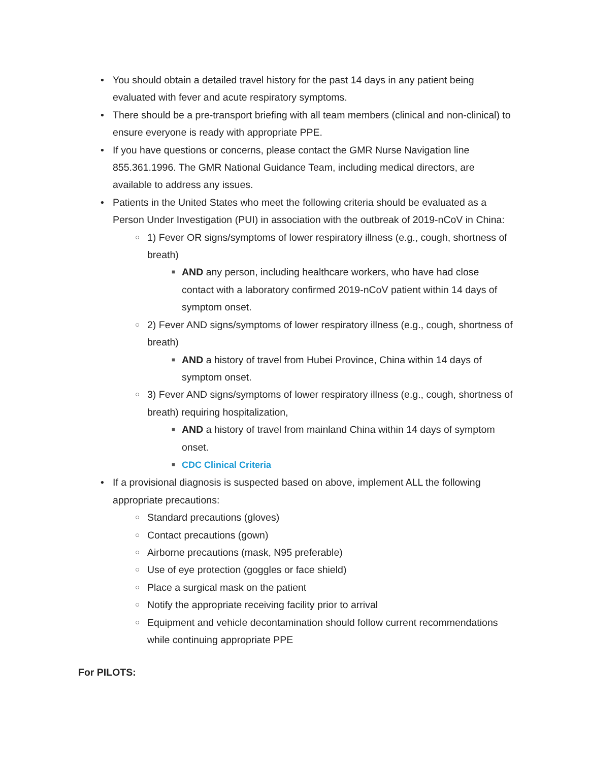• You should obtain a detailed travel history for the past 14 days in any patient being evaluated with fever and acute respiratory symptoms.
• There should be a pre-transport briefing with all team members (clinical and non-clinical) to ensure everyone is ready with appropriate PPE.
• If you have questions or concerns, please contact the GMR Nurse Navigation line 855.361.1996. The GMR National Guidance Team, including medical directors, are available to address any issues.
• Patients in the United States who meet the following criteria should be evaluated as a Person Under Investigation (PUI) in association with the outbreak of 2019-nCoV in China:
○ 1) Fever OR signs/symptoms of lower respiratory illness (e.g., cough, shortness of breath)
■ AND any person, including healthcare workers, who have had close contact with a laboratory confirmed 2019-nCoV patient within 14 days of symptom onset.
○ 2) Fever AND signs/symptoms of lower respiratory illness (e.g., cough, shortness of breath)
■ AND a history of travel from Hubei Province, China within 14 days of symptom onset.
○ 3) Fever AND signs/symptoms of lower respiratory illness (e.g., cough, shortness of breath) requiring hospitalization,
■ AND a history of travel from mainland China within 14 days of symptom onset.
■ CDC Clinical Criteria
• If a provisional diagnosis is suspected based on above, implement ALL the following appropriate precautions:
○ Standard precautions (gloves)
○ Contact precautions (gown)
○ Airborne precautions (mask, N95 preferable)
○ Use of eye protection (goggles or face shield)
○ Place a surgical mask on the patient
○ Notify the appropriate receiving facility prior to arrival
○ Equipment and vehicle decontamination should follow current recommendations while continuing appropriate PPE
For PILOTS: